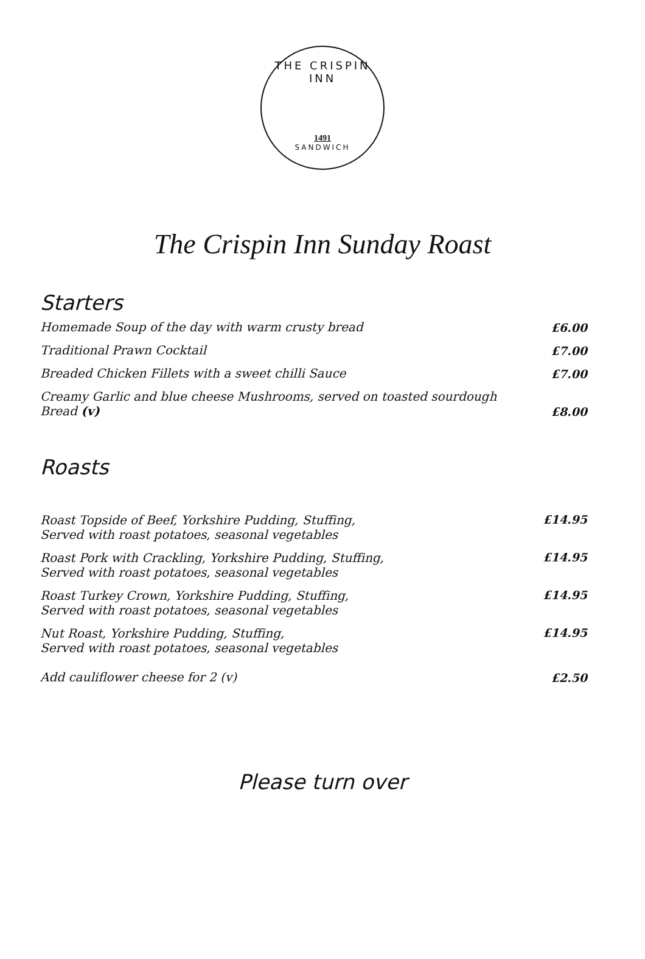THE CRISPIN INN
1491
SANDWICH
The Crispin Inn Sunday Roast
Starters
Homemade Soup of the day with warm crusty bread £6.00
Traditional Prawn Cocktail £7.00
Breaded Chicken Fillets with a sweet chilli Sauce £7.00
Creamy Garlic and blue cheese Mushrooms, served on toasted sourdough
Bread (v) £8.00
Roasts
Roast Topside of Beef, Yorkshire Pudding, Stuffing,
Served with roast potatoes, seasonal vegetables £14.95
Roast Pork with Crackling, Yorkshire Pudding, Stuffing,
Served with roast potatoes, seasonal vegetables £14.95
Roast Turkey Crown, Yorkshire Pudding, Stuffing,
Served with roast potatoes, seasonal vegetables £14.95
Nut Roast, Yorkshire Pudding, Stuffing,
Served with roast potatoes, seasonal vegetables £14.95
Add cauliflower cheese for 2 (v) £2.50
Please turn over